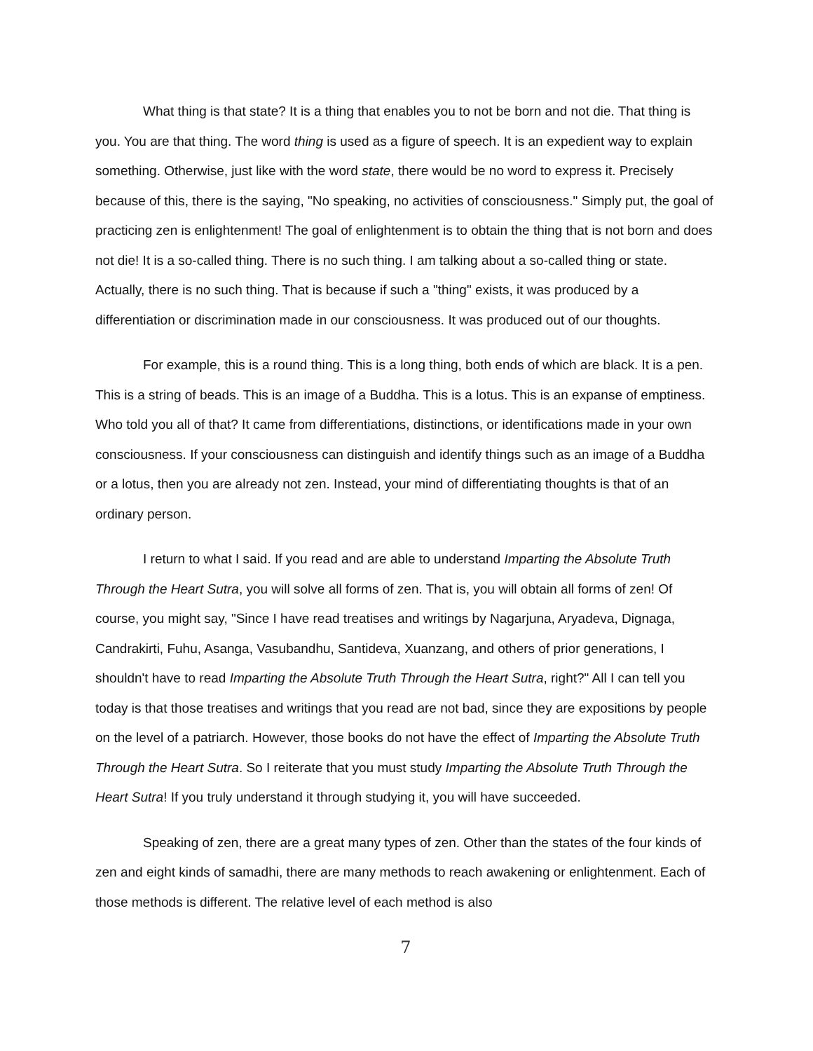What thing is that state? It is a thing that enables you to not be born and not die. That thing is you. You are that thing. The word thing is used as a figure of speech. It is an expedient way to explain something. Otherwise, just like with the word state, there would be no word to express it. Precisely because of this, there is the saying, "No speaking, no activities of consciousness." Simply put, the goal of practicing zen is enlightenment! The goal of enlightenment is to obtain the thing that is not born and does not die! It is a so-called thing. There is no such thing. I am talking about a so-called thing or state. Actually, there is no such thing. That is because if such a "thing" exists, it was produced by a differentiation or discrimination made in our consciousness. It was produced out of our thoughts.
For example, this is a round thing. This is a long thing, both ends of which are black. It is a pen. This is a string of beads. This is an image of a Buddha. This is a lotus. This is an expanse of emptiness. Who told you all of that? It came from differentiations, distinctions, or identifications made in your own consciousness. If your consciousness can distinguish and identify things such as an image of a Buddha or a lotus, then you are already not zen. Instead, your mind of differentiating thoughts is that of an ordinary person.
I return to what I said. If you read and are able to understand Imparting the Absolute Truth Through the Heart Sutra, you will solve all forms of zen. That is, you will obtain all forms of zen! Of course, you might say, "Since I have read treatises and writings by Nagarjuna, Aryadeva, Dignaga, Candrakirti, Fuhu, Asanga, Vasubandhu, Santideva, Xuanzang, and others of prior generations, I shouldn't have to read Imparting the Absolute Truth Through the Heart Sutra, right?" All I can tell you today is that those treatises and writings that you read are not bad, since they are expositions by people on the level of a patriarch. However, those books do not have the effect of Imparting the Absolute Truth Through the Heart Sutra. So I reiterate that you must study Imparting the Absolute Truth Through the Heart Sutra! If you truly understand it through studying it, you will have succeeded.
Speaking of zen, there are a great many types of zen. Other than the states of the four kinds of zen and eight kinds of samadhi, there are many methods to reach awakening or enlightenment. Each of those methods is different. The relative level of each method is also
7